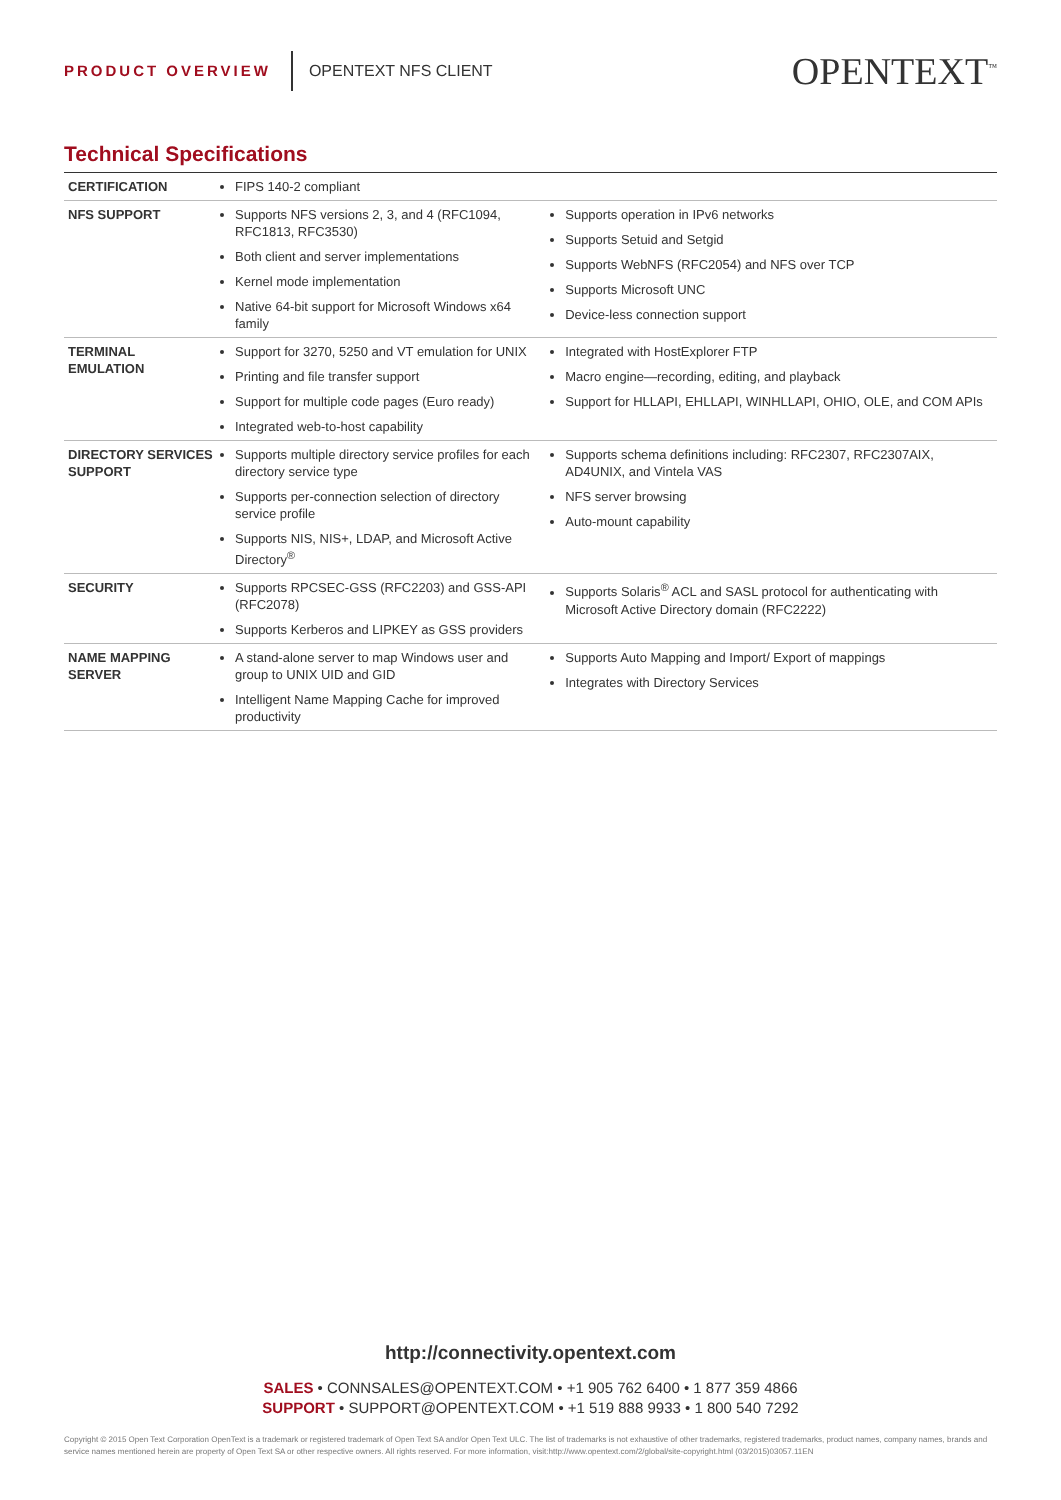PRODUCT OVERVIEW OPENTEXT NFS CLIENT OPENTEXT<sup>™</sup>
Technical Specifications
| CERTIFICATION | FIPS 140-2 compliant | |
| NFS SUPPORT | Supports NFS versions 2, 3, and 4 (RFC1094, RFC1813, RFC3530) Both client and server implementations Kernel mode implementation Native 64-bit support for Microsoft Windows x64 family | Supports operation in IPv6 networks Supports Setuid and Setgid Supports WebNFS (RFC2054) and NFS over TCP Supports Microsoft UNC Device-less connection support |
| TERMINAL EMULATION | Support for 3270, 5250 and VT emulation for UNIX Printing and file transfer support Support for multiple code pages (Euro ready) Integrated web-to-host capability | Integrated with HostExplorer FTP Macro engine—recording, editing, and playback Support for HLLAPI, EHLLAPI, WINHLLAPI, OHIO, OLE, and COM APIs |
| DIRECTORY SERVICES SUPPORT | Supports multiple directory service profiles for each directory service type Supports per-connection selection of directory service profile Supports NIS, NIS+, LDAP, and Microsoft Active Directory<sup>®</sup> | Supports schema definitions including: RFC2307, RFC2307AIX, AD4UNIX, and Vintela VAS NFS server browsing Auto-mount capability |
| SECURITY | Supports RPCSEC-GSS (RFC2203) and GSS-API (RFC2078) Supports Kerberos and LIPKEY as GSS providers | Supports Solaris<sup>®</sup> ACL and SASL protocol for authenticating with Microsoft Active Directory domain (RFC2222) |
| NAME MAPPING SERVER | A stand-alone server to map Windows user and group to UNIX UID and GID Intelligent Name Mapping Cache for improved productivity | Supports Auto Mapping and Import/ Export of mappings Integrates with Directory Services |
http://connectivity.opentext.com
SALES • CONNSALES@OPENTEXT.COM • +1 905 762 6400 • 1 877 359 4866
SUPPORT • SUPPORT@OPENTEXT.COM • +1 519 888 9933 • 1 800 540 7292
Copyright © 2015 Open Text Corporation OpenText is a trademark or registered trademark of Open Text SA and/or Open Text ULC. The list of trademarks is not exhaustive of other trademarks, registered trademarks, product names, company names, brands and service names mentioned herein are property of Open Text SA or other respective owners. All rights reserved. For more information, visit:http://www.opentext.com/2/global/site-copyright.html (03/2015)03057.11EN